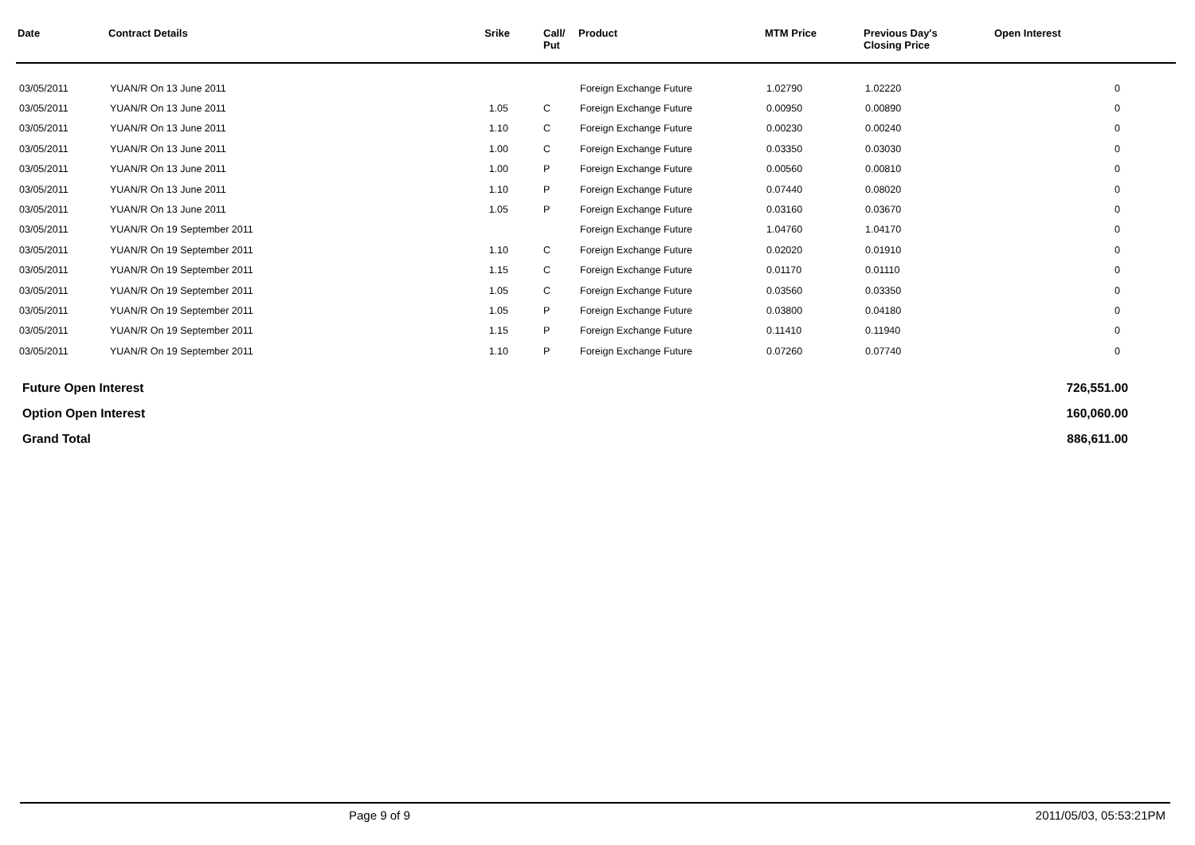| Date | Contract Details | Srike | Call/ Put | Product | MTM Price | Previous Day's Closing Price | Open Interest |
| --- | --- | --- | --- | --- | --- | --- | --- |
| 03/05/2011 | YUAN/R On 13 June 2011 | | | Foreign Exchange Future | 1.02790 | 1.02220 | 0 |
| 03/05/2011 | YUAN/R On 13 June 2011 | 1.05 | C | Foreign Exchange Future | 0.00950 | 0.00890 | 0 |
| 03/05/2011 | YUAN/R On 13 June 2011 | 1.10 | C | Foreign Exchange Future | 0.00230 | 0.00240 | 0 |
| 03/05/2011 | YUAN/R On 13 June 2011 | 1.00 | C | Foreign Exchange Future | 0.03350 | 0.03030 | 0 |
| 03/05/2011 | YUAN/R On 13 June 2011 | 1.00 | P | Foreign Exchange Future | 0.00560 | 0.00810 | 0 |
| 03/05/2011 | YUAN/R On 13 June 2011 | 1.10 | P | Foreign Exchange Future | 0.07440 | 0.08020 | 0 |
| 03/05/2011 | YUAN/R On 13 June 2011 | 1.05 | P | Foreign Exchange Future | 0.03160 | 0.03670 | 0 |
| 03/05/2011 | YUAN/R On 19 September 2011 | | | Foreign Exchange Future | 1.04760 | 1.04170 | 0 |
| 03/05/2011 | YUAN/R On 19 September 2011 | 1.10 | C | Foreign Exchange Future | 0.02020 | 0.01910 | 0 |
| 03/05/2011 | YUAN/R On 19 September 2011 | 1.15 | C | Foreign Exchange Future | 0.01170 | 0.01110 | 0 |
| 03/05/2011 | YUAN/R On 19 September 2011 | 1.05 | C | Foreign Exchange Future | 0.03560 | 0.03350 | 0 |
| 03/05/2011 | YUAN/R On 19 September 2011 | 1.05 | P | Foreign Exchange Future | 0.03800 | 0.04180 | 0 |
| 03/05/2011 | YUAN/R On 19 September 2011 | 1.15 | P | Foreign Exchange Future | 0.11410 | 0.11940 | 0 |
| 03/05/2011 | YUAN/R On 19 September 2011 | 1.10 | P | Foreign Exchange Future | 0.07260 | 0.07740 | 0 |
| Future Open Interest | | | | | | | 726,551.00 |
| Option Open Interest | | | | | | | 160,060.00 |
| Grand Total | | | | | | | 886,611.00 |
Page 9 of 9 2011/05/03, 05:53:21PM